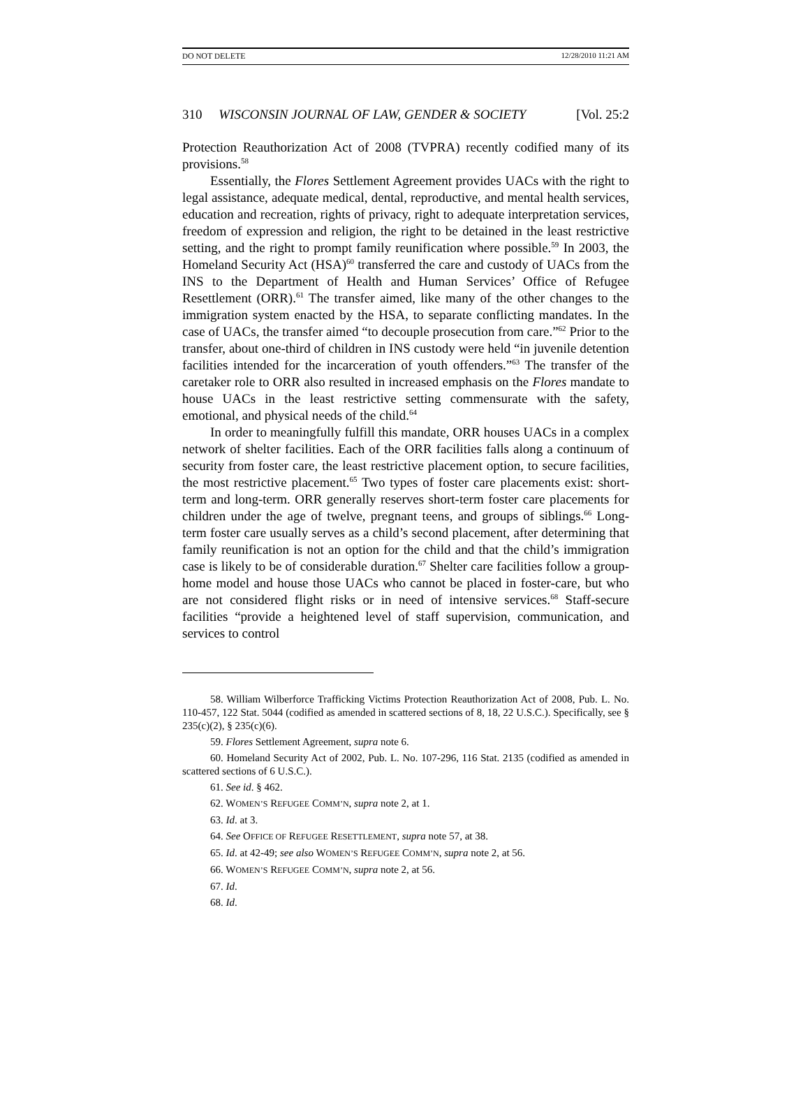DO NOT DELETE 12/28/2010 11:21 AM
310 WISCONSIN JOURNAL OF LAW, GENDER & SOCIETY [Vol. 25:2
Protection Reauthorization Act of 2008 (TVPRA) recently codified many of its provisions.<sup>58</sup>
Essentially, the Flores Settlement Agreement provides UACs with the right to legal assistance, adequate medical, dental, reproductive, and mental health services, education and recreation, rights of privacy, right to adequate interpretation services, freedom of expression and religion, the right to be detained in the least restrictive setting, and the right to prompt family reunification where possible.<sup>59</sup> In 2003, the Homeland Security Act (HSA)<sup>60</sup> transferred the care and custody of UACs from the INS to the Department of Health and Human Services’ Office of Refugee Resettlement (ORR).<sup>61</sup> The transfer aimed, like many of the other changes to the immigration system enacted by the HSA, to separate conflicting mandates. In the case of UACs, the transfer aimed “to decouple prosecution from care.”<sup>62</sup> Prior to the transfer, about one-third of children in INS custody were held “in juvenile detention facilities intended for the incarceration of youth offenders.”<sup>63</sup> The transfer of the caretaker role to ORR also resulted in increased emphasis on the Flores mandate to house UACs in the least restrictive setting commensurate with the safety, emotional, and physical needs of the child.<sup>64</sup>
In order to meaningfully fulfill this mandate, ORR houses UACs in a complex network of shelter facilities. Each of the ORR facilities falls along a continuum of security from foster care, the least restrictive placement option, to secure facilities, the most restrictive placement.<sup>65</sup> Two types of foster care placements exist: short-term and long-term. ORR generally reserves short-term foster care placements for children under the age of twelve, pregnant teens, and groups of siblings.<sup>66</sup> Long-term foster care usually serves as a child’s second placement, after determining that family reunification is not an option for the child and that the child’s immigration case is likely to be of considerable duration.<sup>67</sup> Shelter care facilities follow a group-home model and house those UACs who cannot be placed in foster-care, but who are not considered flight risks or in need of intensive services.<sup>68</sup> Staff-secure facilities “provide a heightened level of staff supervision, communication, and services to control
58. William Wilberforce Trafficking Victims Protection Reauthorization Act of 2008, Pub. L. No. 110-457, 122 Stat. 5044 (codified as amended in scattered sections of 8, 18, 22 U.S.C.). Specifically, see § 235(c)(2), § 235(c)(6).
59. Flores Settlement Agreement, supra note 6.
60. Homeland Security Act of 2002, Pub. L. No. 107-296, 116 Stat. 2135 (codified as amended in scattered sections of 6 U.S.C.).
61. See id. § 462.
62. WOMEN’S REFUGEE COMM’N, supra note 2, at 1.
63. Id. at 3.
64. See OFFICE OF REFUGEE RESETTLEMENT, supra note 57, at 38.
65. Id. at 42-49; see also WOMEN’S REFUGEE COMM’N, supra note 2, at 56.
66. WOMEN’S REFUGEE COMM’N, supra note 2, at 56.
67. Id.
68. Id.